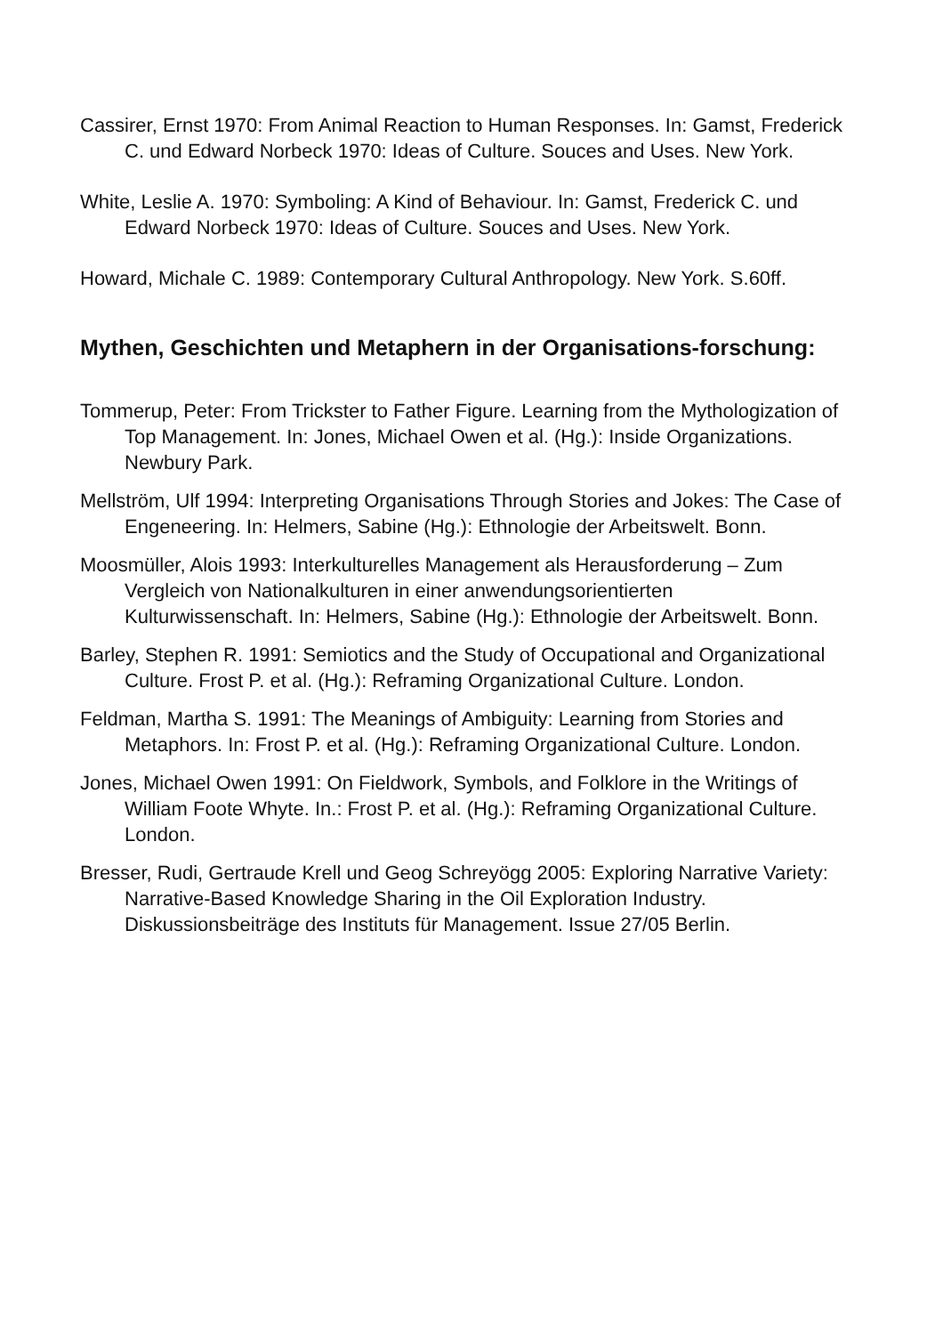Cassirer, Ernst 1970: From Animal Reaction to Human Responses. In: Gamst, Frederick C. und Edward Norbeck 1970: Ideas of Culture. Souces and Uses. New York.
White, Leslie A. 1970: Symboling: A Kind of Behaviour. In: Gamst, Frederick C. und Edward Norbeck 1970: Ideas of Culture. Souces and Uses. New York.
Howard, Michale C. 1989: Contemporary Cultural Anthropology. New York. S.60ff.
Mythen, Geschichten und Metaphern in der Organisations-forschung:
Tommerup, Peter: From Trickster to Father Figure. Learning from the Mythologization of Top Management. In: Jones, Michael Owen et al. (Hg.): Inside Organizations. Newbury Park.
Mellström, Ulf 1994: Interpreting Organisations Through Stories and Jokes: The Case of Engeneering. In: Helmers, Sabine (Hg.): Ethnologie der Arbeitswelt. Bonn.
Moosmüller, Alois 1993: Interkulturelles Management als Herausforderung – Zum Vergleich von Nationalkulturen in einer anwendungsorientierten Kulturwissenschaft. In: Helmers, Sabine (Hg.): Ethnologie der Arbeitswelt. Bonn.
Barley, Stephen R. 1991: Semiotics and the Study of Occupational and Organizational Culture. Frost P. et al. (Hg.): Reframing Organizational Culture. London.
Feldman, Martha S. 1991: The Meanings of Ambiguity: Learning from Stories and Metaphors. In: Frost P. et al. (Hg.): Reframing Organizational Culture. London.
Jones, Michael Owen 1991: On Fieldwork, Symbols, and Folklore in the Writings of William Foote Whyte. In.: Frost P. et al. (Hg.): Reframing Organizational Culture. London.
Bresser, Rudi, Gertraude Krell und Geog Schreyögg 2005: Exploring Narrative Variety: Narrative-Based Knowledge Sharing in the Oil Exploration Industry. Diskussionsbeiträge des Instituts für Management. Issue 27/05 Berlin.